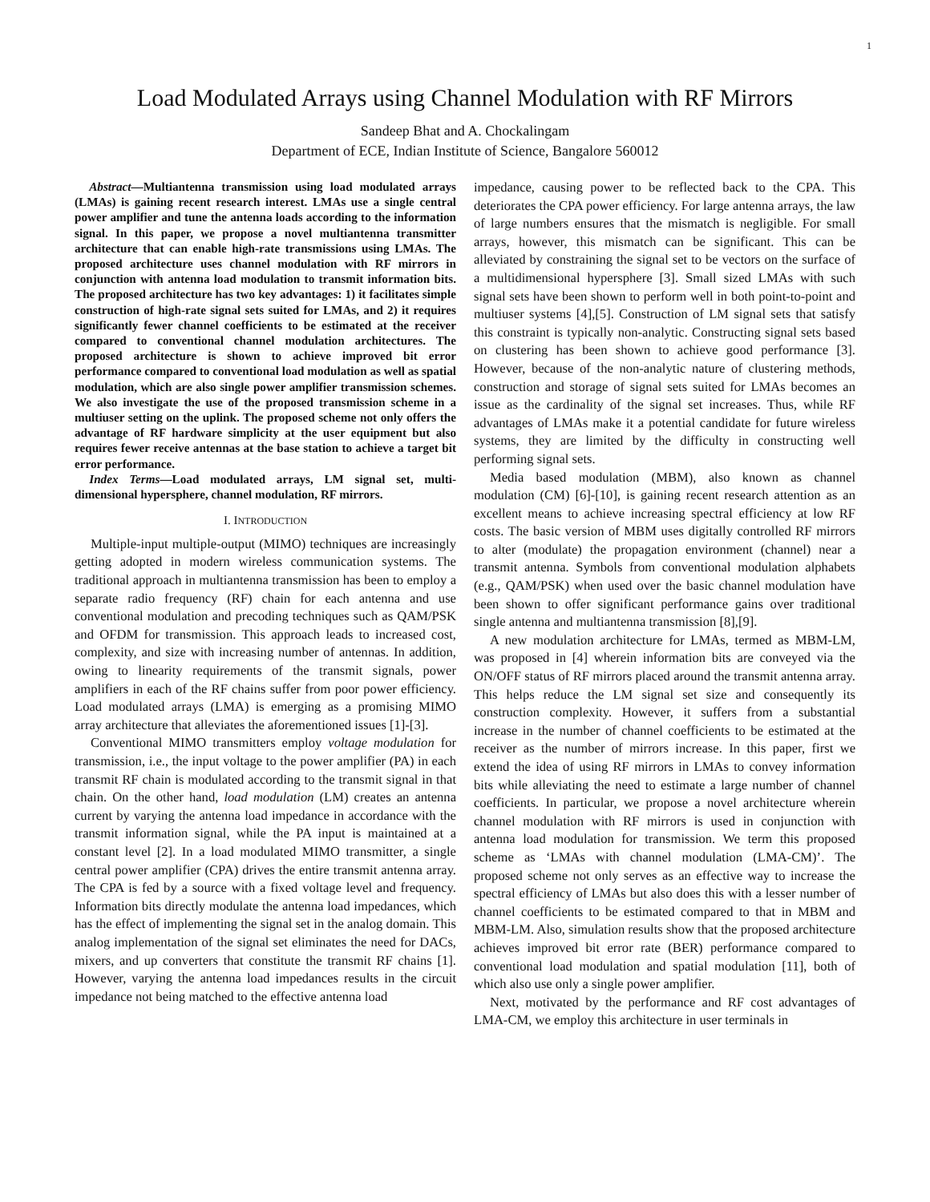1
Load Modulated Arrays using Channel Modulation with RF Mirrors
Sandeep Bhat and A. Chockalingam
Department of ECE, Indian Institute of Science, Bangalore 560012
Abstract—Multiantenna transmission using load modulated arrays (LMAs) is gaining recent research interest. LMAs use a single central power amplifier and tune the antenna loads according to the information signal. In this paper, we propose a novel multiantenna transmitter architecture that can enable high-rate transmissions using LMAs. The proposed architecture uses channel modulation with RF mirrors in conjunction with antenna load modulation to transmit information bits. The proposed architecture has two key advantages: 1) it facilitates simple construction of high-rate signal sets suited for LMAs, and 2) it requires significantly fewer channel coefficients to be estimated at the receiver compared to conventional channel modulation architectures. The proposed architecture is shown to achieve improved bit error performance compared to conventional load modulation as well as spatial modulation, which are also single power amplifier transmission schemes. We also investigate the use of the proposed transmission scheme in a multiuser setting on the uplink. The proposed scheme not only offers the advantage of RF hardware simplicity at the user equipment but also requires fewer receive antennas at the base station to achieve a target bit error performance.
Index Terms—Load modulated arrays, LM signal set, multi-dimensional hypersphere, channel modulation, RF mirrors.
I. INTRODUCTION
Multiple-input multiple-output (MIMO) techniques are increasingly getting adopted in modern wireless communication systems. The traditional approach in multiantenna transmission has been to employ a separate radio frequency (RF) chain for each antenna and use conventional modulation and precoding techniques such as QAM/PSK and OFDM for transmission. This approach leads to increased cost, complexity, and size with increasing number of antennas. In addition, owing to linearity requirements of the transmit signals, power amplifiers in each of the RF chains suffer from poor power efficiency. Load modulated arrays (LMA) is emerging as a promising MIMO array architecture that alleviates the aforementioned issues [1]-[3].
Conventional MIMO transmitters employ voltage modulation for transmission, i.e., the input voltage to the power amplifier (PA) in each transmit RF chain is modulated according to the transmit signal in that chain. On the other hand, load modulation (LM) creates an antenna current by varying the antenna load impedance in accordance with the transmit information signal, while the PA input is maintained at a constant level [2]. In a load modulated MIMO transmitter, a single central power amplifier (CPA) drives the entire transmit antenna array. The CPA is fed by a source with a fixed voltage level and frequency. Information bits directly modulate the antenna load impedances, which has the effect of implementing the signal set in the analog domain. This analog implementation of the signal set eliminates the need for DACs, mixers, and up converters that constitute the transmit RF chains [1]. However, varying the antenna load impedances results in the circuit impedance not being matched to the effective antenna load
impedance, causing power to be reflected back to the CPA. This deteriorates the CPA power efficiency. For large antenna arrays, the law of large numbers ensures that the mismatch is negligible. For small arrays, however, this mismatch can be significant. This can be alleviated by constraining the signal set to be vectors on the surface of a multidimensional hypersphere [3]. Small sized LMAs with such signal sets have been shown to perform well in both point-to-point and multiuser systems [4],[5]. Construction of LM signal sets that satisfy this constraint is typically non-analytic. Constructing signal sets based on clustering has been shown to achieve good performance [3]. However, because of the non-analytic nature of clustering methods, construction and storage of signal sets suited for LMAs becomes an issue as the cardinality of the signal set increases. Thus, while RF advantages of LMAs make it a potential candidate for future wireless systems, they are limited by the difficulty in constructing well performing signal sets.
Media based modulation (MBM), also known as channel modulation (CM) [6]-[10], is gaining recent research attention as an excellent means to achieve increasing spectral efficiency at low RF costs. The basic version of MBM uses digitally controlled RF mirrors to alter (modulate) the propagation environment (channel) near a transmit antenna. Symbols from conventional modulation alphabets (e.g., QAM/PSK) when used over the basic channel modulation have been shown to offer significant performance gains over traditional single antenna and multiantenna transmission [8],[9].
A new modulation architecture for LMAs, termed as MBM-LM, was proposed in [4] wherein information bits are conveyed via the ON/OFF status of RF mirrors placed around the transmit antenna array. This helps reduce the LM signal set size and consequently its construction complexity. However, it suffers from a substantial increase in the number of channel coefficients to be estimated at the receiver as the number of mirrors increase. In this paper, first we extend the idea of using RF mirrors in LMAs to convey information bits while alleviating the need to estimate a large number of channel coefficients. In particular, we propose a novel architecture wherein channel modulation with RF mirrors is used in conjunction with antenna load modulation for transmission. We term this proposed scheme as ‘LMAs with channel modulation (LMA-CM)’. The proposed scheme not only serves as an effective way to increase the spectral efficiency of LMAs but also does this with a lesser number of channel coefficients to be estimated compared to that in MBM and MBM-LM. Also, simulation results show that the proposed architecture achieves improved bit error rate (BER) performance compared to conventional load modulation and spatial modulation [11], both of which also use only a single power amplifier.
Next, motivated by the performance and RF cost advantages of LMA-CM, we employ this architecture in user terminals in